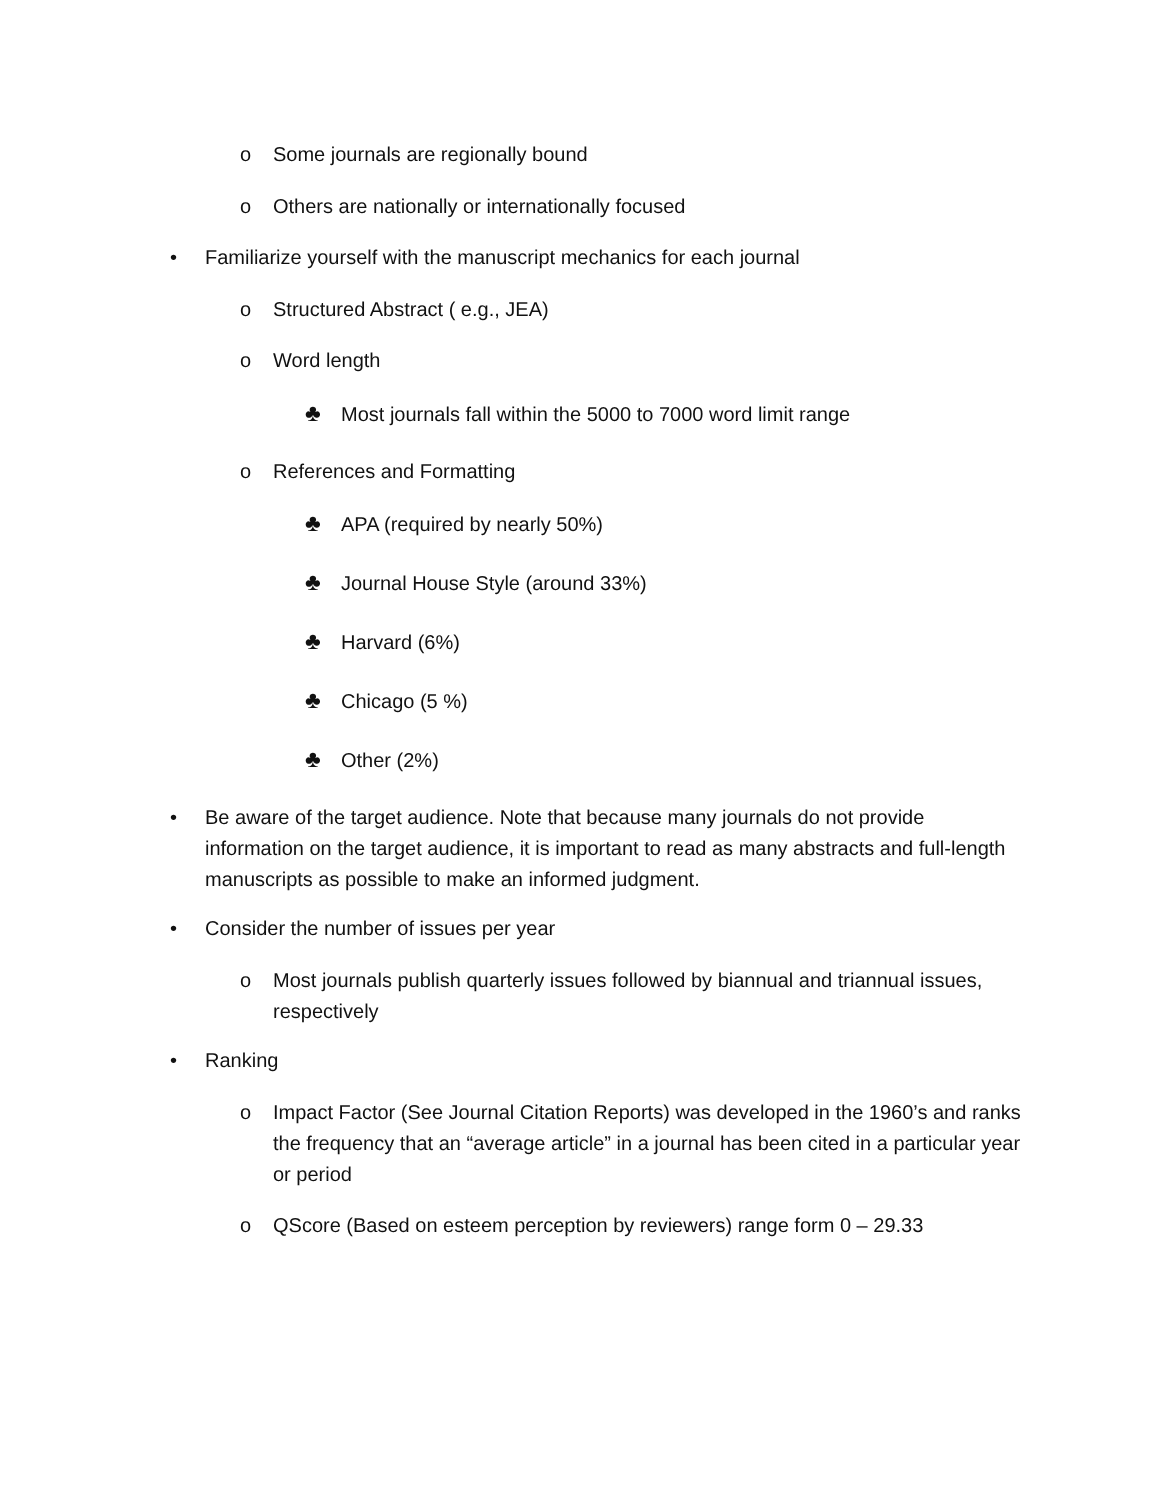o Some journals are regionally bound
o Others are nationally or internationally focused
•Familiarize yourself with the manuscript mechanics for each journal
o Structured Abstract ( e.g., JEA)
o Word length
♣Most journals fall within the 5000 to 7000 word limit range
o References and Formatting
♣APA (required by nearly 50%)
♣Journal House Style (around 33%)
♣Harvard (6%)
♣Chicago (5 %)
♣Other (2%)
•Be aware of the target audience. Note that because many journals do not provide information on the target audience, it is important to read as many abstracts and full-length manuscripts as possible to make an informed judgment.
•Consider the number of issues per year
o Most journals publish quarterly issues followed by biannual and triannual issues, respectively
•Ranking
o Impact Factor (See Journal Citation Reports) was developed in the 1960’s and ranks the frequency that an “average article” in a journal has been cited in a particular year or period
o QScore (Based on esteem perception by reviewers) range form 0 – 29.33